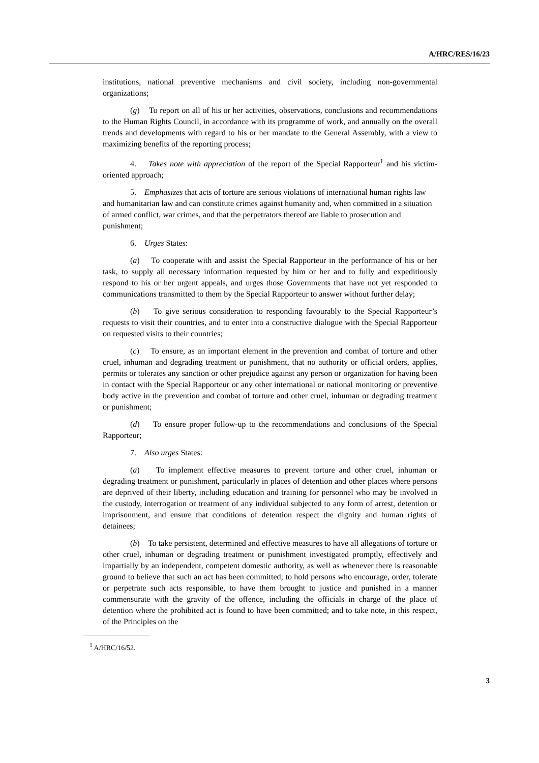A/HRC/RES/16/23
institutions, national preventive mechanisms and civil society, including non-governmental organizations;
(g) To report on all of his or her activities, observations, conclusions and recommendations to the Human Rights Council, in accordance with its programme of work, and annually on the overall trends and developments with regard to his or her mandate to the General Assembly, with a view to maximizing benefits of the reporting process;
4. Takes note with appreciation of the report of the Special Rapporteur<sup>1</sup> and his victim-oriented approach;
5. Emphasizes that acts of torture are serious violations of international human rights law and humanitarian law and can constitute crimes against humanity and, when committed in a situation of armed conflict, war crimes, and that the perpetrators thereof are liable to prosecution and punishment;
6. Urges States:
(a) To cooperate with and assist the Special Rapporteur in the performance of his or her task, to supply all necessary information requested by him or her and to fully and expeditiously respond to his or her urgent appeals, and urges those Governments that have not yet responded to communications transmitted to them by the Special Rapporteur to answer without further delay;
(b) To give serious consideration to responding favourably to the Special Rapporteur’s requests to visit their countries, and to enter into a constructive dialogue with the Special Rapporteur on requested visits to their countries;
(c) To ensure, as an important element in the prevention and combat of torture and other cruel, inhuman and degrading treatment or punishment, that no authority or official orders, applies, permits or tolerates any sanction or other prejudice against any person or organization for having been in contact with the Special Rapporteur or any other international or national monitoring or preventive body active in the prevention and combat of torture and other cruel, inhuman or degrading treatment or punishment;
(d) To ensure proper follow-up to the recommendations and conclusions of the Special Rapporteur;
7. Also urges States:
(a) To implement effective measures to prevent torture and other cruel, inhuman or degrading treatment or punishment, particularly in places of detention and other places where persons are deprived of their liberty, including education and training for personnel who may be involved in the custody, interrogation or treatment of any individual subjected to any form of arrest, detention or imprisonment, and ensure that conditions of detention respect the dignity and human rights of detainees;
(b) To take persistent, determined and effective measures to have all allegations of torture or other cruel, inhuman or degrading treatment or punishment investigated promptly, effectively and impartially by an independent, competent domestic authority, as well as whenever there is reasonable ground to believe that such an act has been committed; to hold persons who encourage, order, tolerate or perpetrate such acts responsible, to have them brought to justice and punished in a manner commensurate with the gravity of the offence, including the officials in charge of the place of detention where the prohibited act is found to have been committed; and to take note, in this respect, of the Principles on the
<sup>1</sup> A/HRC/16/52.
3